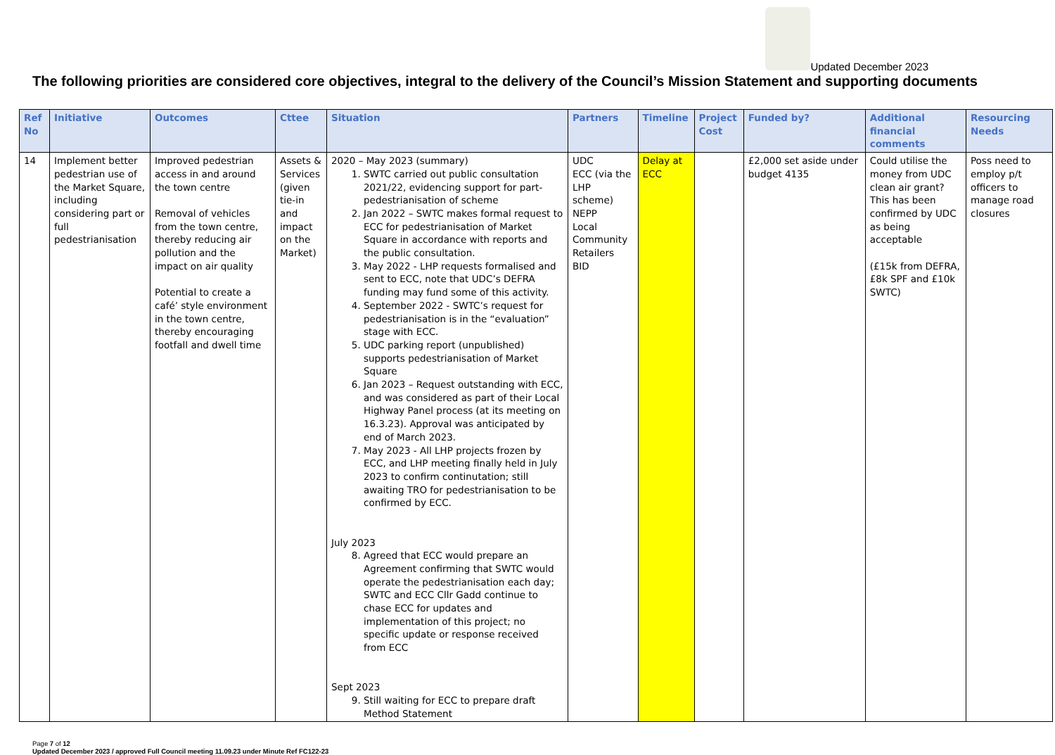Updated December 2023
The following priorities are considered core objectives, integral to the delivery of the Council’s Mission Statement and supporting documents
| Ref No | Initiative | Outcomes | Cttee | Situation | Partners | Timeline | Project Cost | Funded by? | Additional financial comments | Resourcing Needs |
| --- | --- | --- | --- | --- | --- | --- | --- | --- | --- | --- |
| 14 | Implement better pedestrian use of the Market Square, including considering part or full pedestrianisation | Improved pedestrian access in and around the town centre Removal of vehicles from the town centre, thereby reducing air pollution and the impact on air quality Potential to create a café’ style environment in the town centre, thereby encouraging footfall and dwell time | Assets & Services (given tie-in and impact on the Market) | 2020 – May 2023 (summary) 1. SWTC carried out public consultation 2021/22, evidencing support for part-pedestrianisation of scheme 2. Jan 2022 – SWTC makes formal request to ECC for pedestrianisation of Market Square in accordance with reports and the public consultation. 3. May 2022 - LHP requests formalised and sent to ECC, note that UDC’s DEFRA funding may fund some of this activity. 4. September 2022 - SWTC’s request for pedestrianisation is in the “evaluation” stage with ECC. 5. UDC parking report (unpublished) supports pedestrianisation of Market Square 6. Jan 2023 – Request outstanding with ECC, and was considered as part of their Local Highway Panel process (at its meeting on 16.3.23). Approval was anticipated by end of March 2023. 7. May 2023 - All LHP projects frozen by ECC, and LHP meeting finally held in July 2023 to confirm continutation; still awaiting TRO for pedestrianisation to be confirmed by ECC. July 2023 8. Agreed that ECC would prepare an Agreement confirming that SWTC would operate the pedestrianisation each day; SWTC and ECC Cllr Gadd continue to chase ECC for updates and implementation of this project; no specific update or response received from ECC Sept 2023 9. Still waiting for ECC to prepare draft Method Statement | UDC ECC (via the LHP scheme) NEPP Local Community Retailers BID | Delay at ECC | | £2,000 set aside under budget 4135 | Could utilise the money from UDC clean air grant? This has been confirmed by UDC as being acceptable (£15k from DEFRA, £8k SPF and £10k SWTC) | Poss need to employ p/t officers to manage road closures |
Page 7 of 12
Updated December 2023 / approved Full Council meeting 11.09.23 under Minute Ref FC122-23